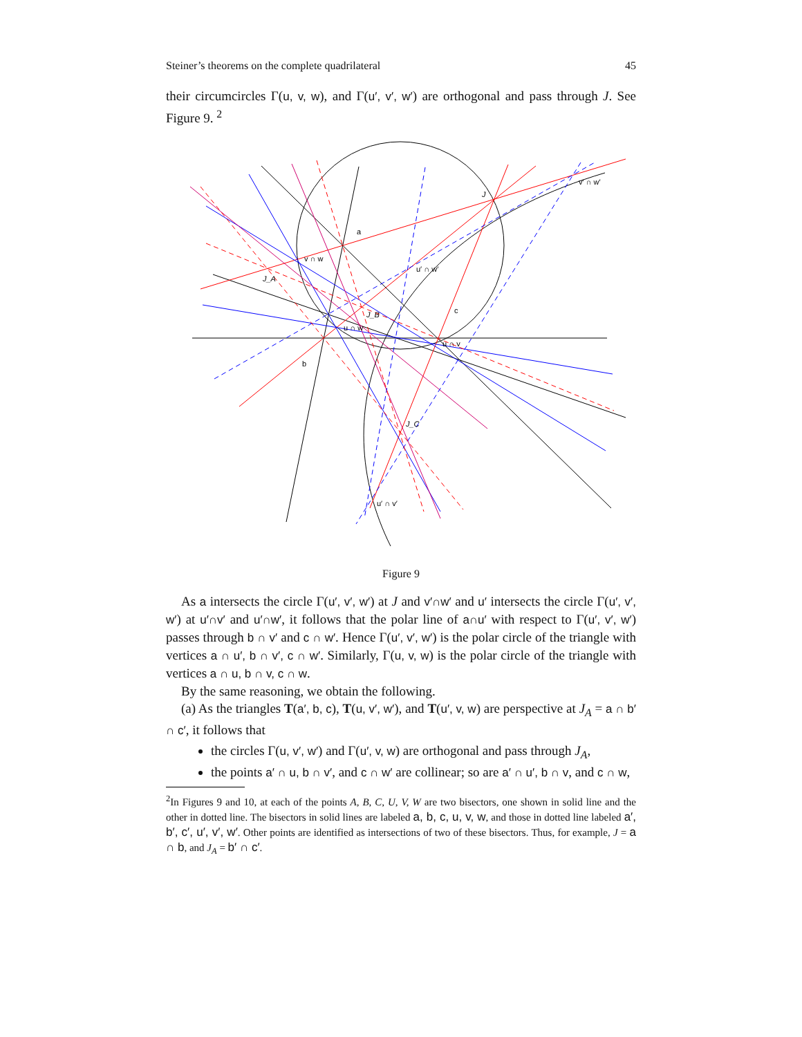Steiner’s theorems on the complete quadrilateral 45
their circumcircles Γ(u, v, w), and Γ(u′, v′, w′) are orthogonal and pass through J. See Figure 9. <sup>2</sup>
a
c
b
v ∩ w
u′ ∩ w′
v′ ∩ w′
u′ ∩ v′
u ∩ v
u ∩ w
J_A
J_B
J_C
J
Figure 9
As a intersects the circle Γ(u′, v′, w′) at J and v′∩w′ and u′ intersects the circle Γ(u′, v′, w′) at u′∩v′ and u′∩w′, it follows that the polar line of a∩u′ with respect to Γ(u′, v′, w′) passes through b ∩ v′ and c ∩ w′. Hence Γ(u′, v′, w′) is the polar circle of the triangle with vertices a ∩ u′, b ∩ v′, c ∩ w′. Similarly, Γ(u, v, w) is the polar circle of the triangle with vertices a ∩ u, b ∩ v, c ∩ w.
By the same reasoning, we obtain the following.
(a) As the triangles T(a′, b, c), T(u, v′, w′), and T(u′, v, w) are perspective at J<sub>A</sub> = a ∩ b′ ∩ c′, it follows that
the circles Γ(u, v′, w′) and Γ(u′, v, w) are orthogonal and pass through J<sub>A</sub>,
the points a′ ∩ u, b ∩ v′, and c ∩ w′ are collinear; so are a′ ∩ u′, b ∩ v, and c ∩ w,
<sup>2</sup> In Figures 9 and 10, at each of the points A, B, C, U, V, W are two bisectors, one shown in solid line and the other in dotted line. The bisectors in solid lines are labeled a, b, c, u, v, w, and those in dotted line labeled a′, b′, c′, u′, v′, w′. Other points are identified as intersections of two of these bisectors. Thus, for example, J = a ∩ b, and J<sub>A</sub> = b′ ∩ c′.